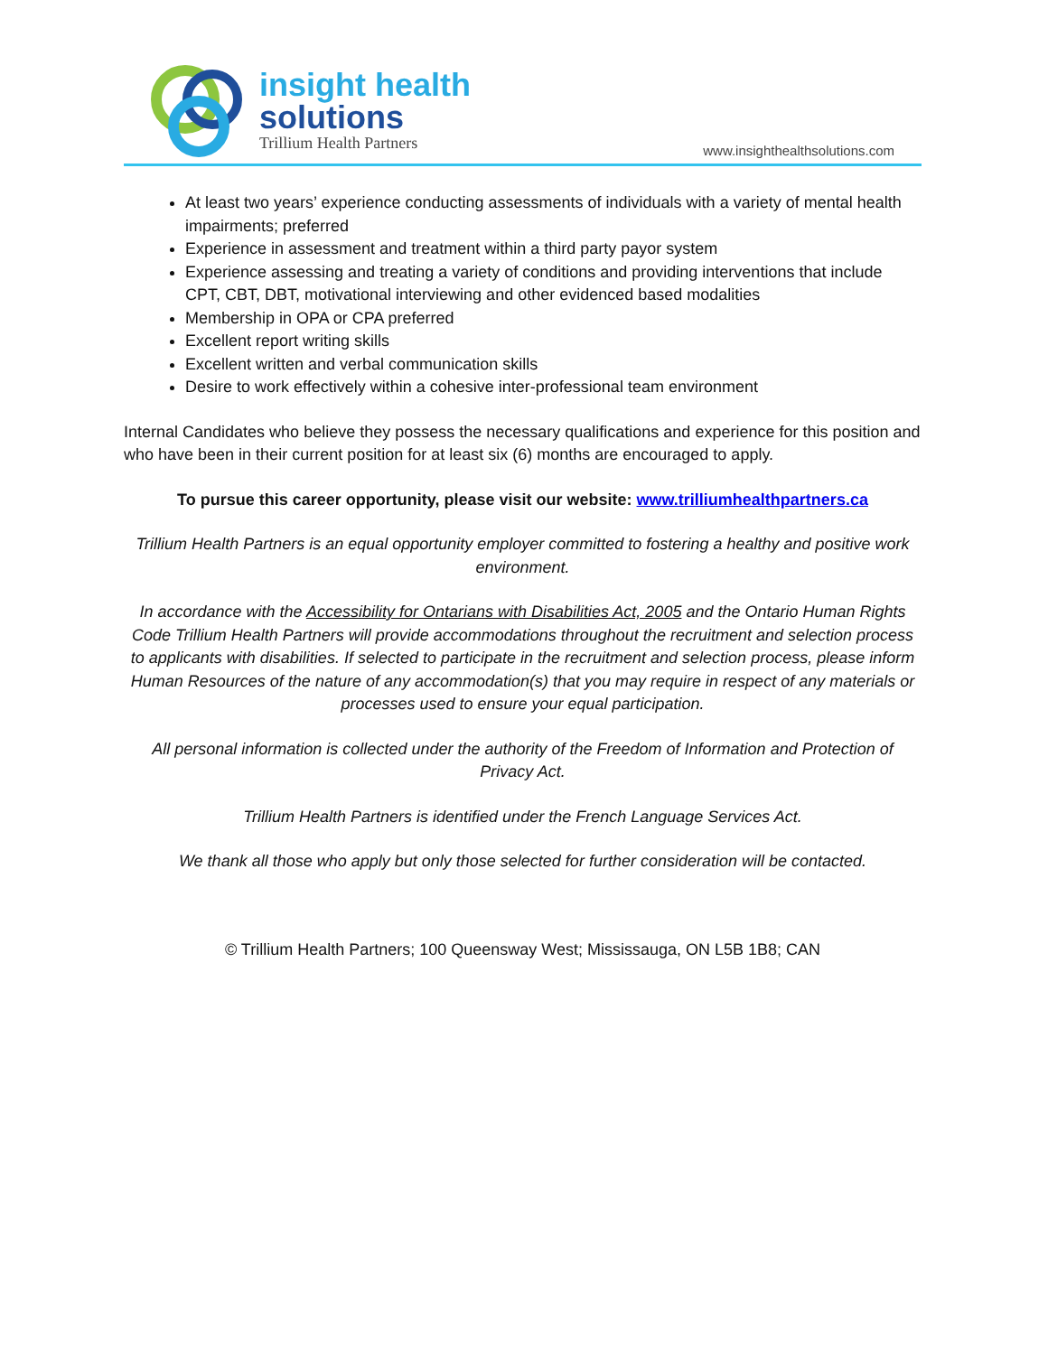insight health
solutions
Trillium Health Partners
www.insighthealthsolutions.com
At least two years’ experience conducting assessments of individuals with a variety of mental health impairments; preferred
Experience in assessment and treatment within a third party payor system
Experience assessing and treating a variety of conditions and providing interventions that include CPT, CBT, DBT, motivational interviewing and other evidenced based modalities
Membership in OPA or CPA preferred
Excellent report writing skills
Excellent written and verbal communication skills
Desire to work effectively within a cohesive inter-professional team environment
Internal Candidates who believe they possess the necessary qualifications and experience for this position and who have been in their current position for at least six (6) months are encouraged to apply.
To pursue this career opportunity, please visit our website: www.trilliumhealthpartners.ca
Trillium Health Partners is an equal opportunity employer committed to fostering a healthy and positive work environment.
In accordance with the Accessibility for Ontarians with Disabilities Act, 2005 and the Ontario Human Rights Code Trillium Health Partners will provide accommodations throughout the recruitment and selection process to applicants with disabilities. If selected to participate in the recruitment and selection process, please inform Human Resources of the nature of any accommodation(s) that you may require in respect of any materials or processes used to ensure your equal participation.
All personal information is collected under the authority of the Freedom of Information and Protection of Privacy Act.
Trillium Health Partners is identified under the French Language Services Act.
We thank all those who apply but only those selected for further consideration will be contacted.
© Trillium Health Partners; 100 Queensway West; Mississauga, ON L5B 1B8; CAN